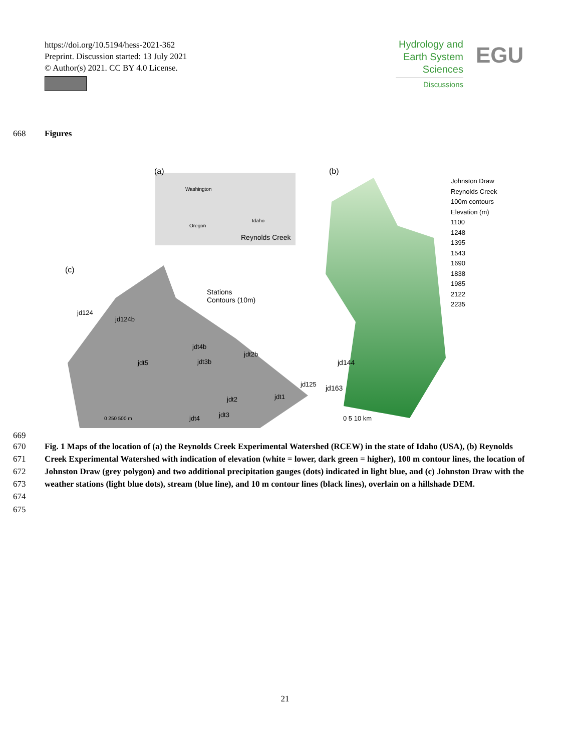https://doi.org/10.5194/hess-2021-362
Preprint. Discussion started: 13 July 2021
© Author(s) 2021. CC BY 4.0 License.
Hydrology and
Earth System
Sciences
Discussions
EGU
668 Figures
(a) (b)
(c)
Washington
Oregon
Idaho
Reynolds Creek
Stations
Contours (10m)
jd124
jd124b
jdt4b
jdt2b
jdt5 jdt3b
jd125
jdt2 jdt1
jdt3 jdt4 0 250 500 m
jd144
jd163
0 5 10 km
Johnston Draw
Reynolds Creek
100m contours
Elevation (m)
1100
1248
1395
1543
1690
1838
1985
2122
2235
669
670
671
672
673
674 Fig. 1 Maps of the location of (a) the Reynolds Creek Experimental Watershed (RCEW) in the state of Idaho (USA), (b) Reynolds Creek Experimental Watershed with indication of elevation (white = lower, dark green = higher), 100 m contour lines, the location of Johnston Draw (grey polygon) and two additional precipitation gauges (dots) indicated in light blue, and (c) Johnston Draw with the weather stations (light blue dots), stream (blue line), and 10 m contour lines (black lines), overlain on a hillshade DEM.
675
21